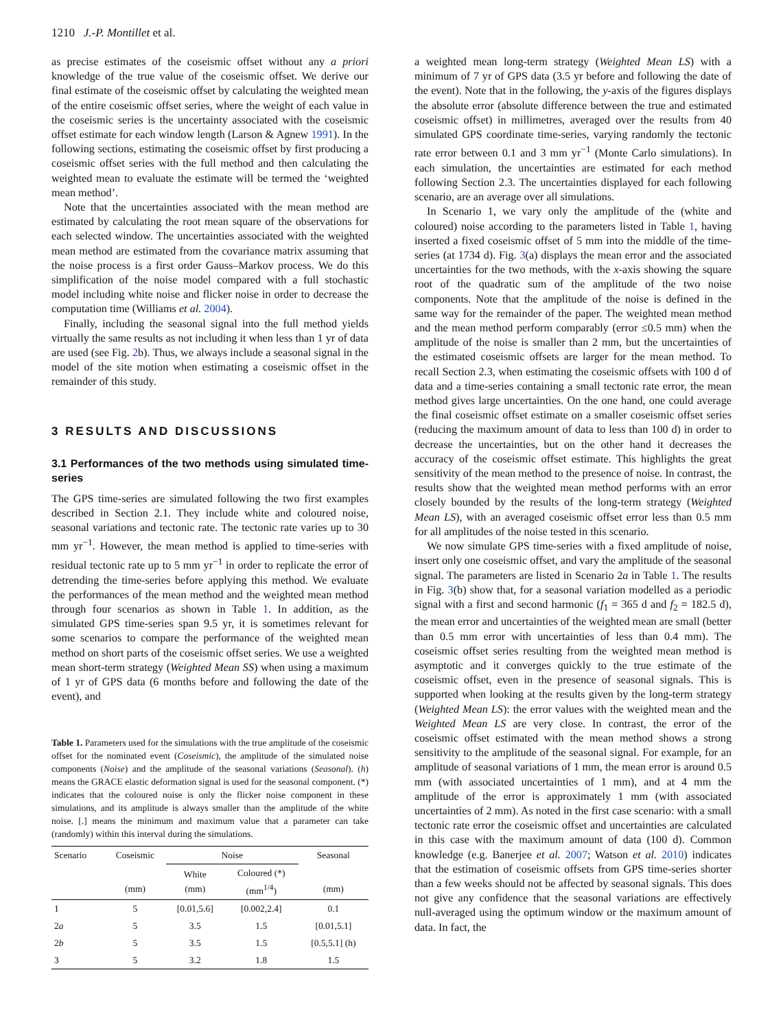1210 J.-P. Montillet et al.
as precise estimates of the coseismic offset without any a priori knowledge of the true value of the coseismic offset. We derive our final estimate of the coseismic offset by calculating the weighted mean of the entire coseismic offset series, where the weight of each value in the coseismic series is the uncertainty associated with the coseismic offset estimate for each window length (Larson & Agnew 1991). In the following sections, estimating the coseismic offset by first producing a coseismic offset series with the full method and then calculating the weighted mean to evaluate the estimate will be termed the ‘weighted mean method’.
Note that the uncertainties associated with the mean method are estimated by calculating the root mean square of the observations for each selected window. The uncertainties associated with the weighted mean method are estimated from the covariance matrix assuming that the noise process is a first order Gauss–Markov process. We do this simplification of the noise model compared with a full stochastic model including white noise and flicker noise in order to decrease the computation time (Williams et al. 2004).
Finally, including the seasonal signal into the full method yields virtually the same results as not including it when less than 1 yr of data are used (see Fig. 2b). Thus, we always include a seasonal signal in the model of the site motion when estimating a coseismic offset in the remainder of this study.
3 RESULTS AND DISCUSSIONS
3.1 Performances of the two methods using simulated time-series
The GPS time-series are simulated following the two first examples described in Section 2.1. They include white and coloured noise, seasonal variations and tectonic rate. The tectonic rate varies up to 30 mm yr<sup>−1</sup>. However, the mean method is applied to time-series with residual tectonic rate up to 5 mm yr<sup>−1</sup> in order to replicate the error of detrending the time-series before applying this method. We evaluate the performances of the mean method and the weighted mean method through four scenarios as shown in Table 1. In addition, as the simulated GPS time-series span 9.5 yr, it is sometimes relevant for some scenarios to compare the performance of the weighted mean method on short parts of the coseismic offset series. We use a weighted mean short-term strategy (Weighted Mean SS) when using a maximum of 1 yr of GPS data (6 months before and following the date of the event), and
Table 1. Parameters used for the simulations with the true amplitude of the coseismic offset for the nominated event (Coseismic), the amplitude of the simulated noise components (Noise) and the amplitude of the seasonal variations (Seasonal). (h) means the GRACE elastic deformation signal is used for the seasonal component. (*) indicates that the coloured noise is only the flicker noise component in these simulations, and its amplitude is always smaller than the amplitude of the white noise. [.] means the minimum and maximum value that a parameter can take (randomly) within this interval during the simulations.
| Scenario | Coseismic | Noise | | Seasonal |
| --- | --- | --- | --- | --- |
| | (mm) | White (mm) | Coloured (*) (mm<sup>1/4</sup>) | (mm) |
| 1 | 5 | [0.01,5.6] | [0.002,2.4] | 0.1 |
| 2 a | 5 | 3.5 | 1.5 | [0.01,5.1] |
| 2 b | 5 | 3.5 | 1.5 | [0.5,5.1] (h) |
| 3 | 5 | 3.2 | 1.8 | 1.5 |
a weighted mean long-term strategy (Weighted Mean LS) with a minimum of 7 yr of GPS data (3.5 yr before and following the date of the event). Note that in the following, the y-axis of the figures displays the absolute error (absolute difference between the true and estimated coseismic offset) in millimetres, averaged over the results from 40 simulated GPS coordinate time-series, varying randomly the tectonic rate error between 0.1 and 3 mm yr<sup>−1</sup> (Monte Carlo simulations). In each simulation, the uncertainties are estimated for each method following Section 2.3. The uncertainties displayed for each following scenario, are an average over all simulations.
In Scenario 1, we vary only the amplitude of the (white and coloured) noise according to the parameters listed in Table 1, having inserted a fixed coseismic offset of 5 mm into the middle of the time-series (at 1734 d). Fig. 3(a) displays the mean error and the associated uncertainties for the two methods, with the x-axis showing the square root of the quadratic sum of the amplitude of the two noise components. Note that the amplitude of the noise is defined in the same way for the remainder of the paper. The weighted mean method and the mean method perform comparably (error ≤0.5 mm) when the amplitude of the noise is smaller than 2 mm, but the uncertainties of the estimated coseismic offsets are larger for the mean method. To recall Section 2.3, when estimating the coseismic offsets with 100 d of data and a time-series containing a small tectonic rate error, the mean method gives large uncertainties. On the one hand, one could average the final coseismic offset estimate on a smaller coseismic offset series (reducing the maximum amount of data to less than 100 d) in order to decrease the uncertainties, but on the other hand it decreases the accuracy of the coseismic offset estimate. This highlights the great sensitivity of the mean method to the presence of noise. In contrast, the results show that the weighted mean method performs with an error closely bounded by the results of the long-term strategy (Weighted Mean LS), with an averaged coseismic offset error less than 0.5 mm for all amplitudes of the noise tested in this scenario.
We now simulate GPS time-series with a fixed amplitude of noise, insert only one coseismic offset, and vary the amplitude of the seasonal signal. The parameters are listed in Scenario 2a in Table 1. The results in Fig. 3(b) show that, for a seasonal variation modelled as a periodic signal with a first and second harmonic (f<sub>1</sub> = 365 d and f<sub>2</sub> = 182.5 d), the mean error and uncertainties of the weighted mean are small (better than 0.5 mm error with uncertainties of less than 0.4 mm). The coseismic offset series resulting from the weighted mean method is asymptotic and it converges quickly to the true estimate of the coseismic offset, even in the presence of seasonal signals. This is supported when looking at the results given by the long-term strategy (Weighted Mean LS): the error values with the weighted mean and the Weighted Mean LS are very close. In contrast, the error of the coseismic offset estimated with the mean method shows a strong sensitivity to the amplitude of the seasonal signal. For example, for an amplitude of seasonal variations of 1 mm, the mean error is around 0.5 mm (with associated uncertainties of 1 mm), and at 4 mm the amplitude of the error is approximately 1 mm (with associated uncertainties of 2 mm). As noted in the first case scenario: with a small tectonic rate error the coseismic offset and uncertainties are calculated in this case with the maximum amount of data (100 d). Common knowledge (e.g. Banerjee et al. 2007; Watson et al. 2010) indicates that the estimation of coseismic offsets from GPS time-series shorter than a few weeks should not be affected by seasonal signals. This does not give any confidence that the seasonal variations are effectively null-averaged using the optimum window or the maximum amount of data. In fact, the